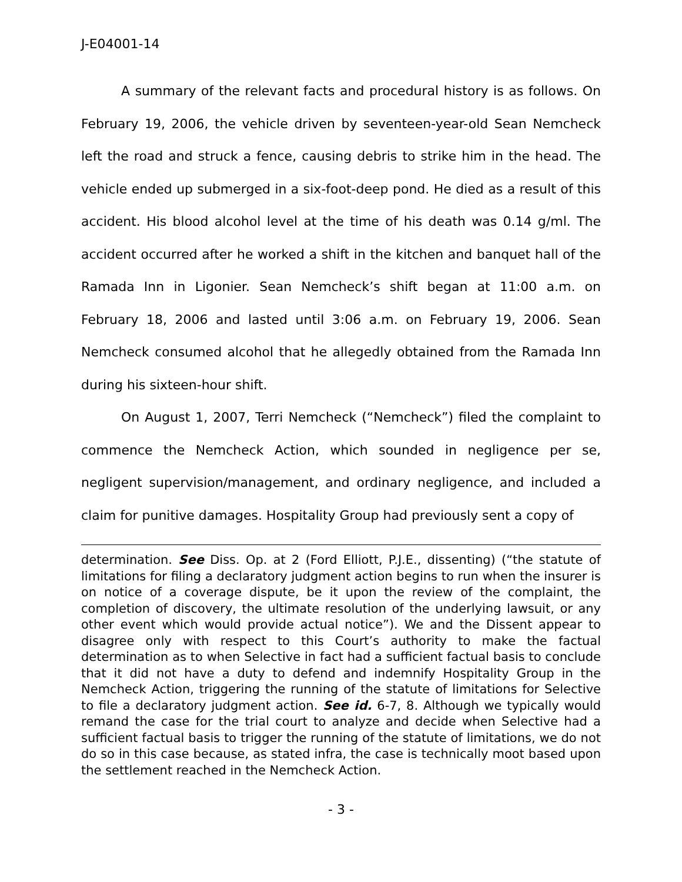J-E04001-14
A summary of the relevant facts and procedural history is as follows. On February 19, 2006, the vehicle driven by seventeen-year-old Sean Nemcheck left the road and struck a fence, causing debris to strike him in the head. The vehicle ended up submerged in a six-foot-deep pond. He died as a result of this accident. His blood alcohol level at the time of his death was 0.14 g/ml. The accident occurred after he worked a shift in the kitchen and banquet hall of the Ramada Inn in Ligonier. Sean Nemcheck’s shift began at 11:00 a.m. on February 18, 2006 and lasted until 3:06 a.m. on February 19, 2006. Sean Nemcheck consumed alcohol that he allegedly obtained from the Ramada Inn during his sixteen-hour shift.
On August 1, 2007, Terri Nemcheck (“Nemcheck”) filed the complaint to commence the Nemcheck Action, which sounded in negligence per se, negligent supervision/management, and ordinary negligence, and included a claim for punitive damages. Hospitality Group had previously sent a copy of
determination. See Diss. Op. at 2 (Ford Elliott, P.J.E., dissenting) (“the statute of limitations for filing a declaratory judgment action begins to run when the insurer is on notice of a coverage dispute, be it upon the review of the complaint, the completion of discovery, the ultimate resolution of the underlying lawsuit, or any other event which would provide actual notice”). We and the Dissent appear to disagree only with respect to this Court’s authority to make the factual determination as to when Selective in fact had a sufficient factual basis to conclude that it did not have a duty to defend and indemnify Hospitality Group in the Nemcheck Action, triggering the running of the statute of limitations for Selective to file a declaratory judgment action. See id. 6-7, 8. Although we typically would remand the case for the trial court to analyze and decide when Selective had a sufficient factual basis to trigger the running of the statute of limitations, we do not do so in this case because, as stated infra, the case is technically moot based upon the settlement reached in the Nemcheck Action.
- 3 -